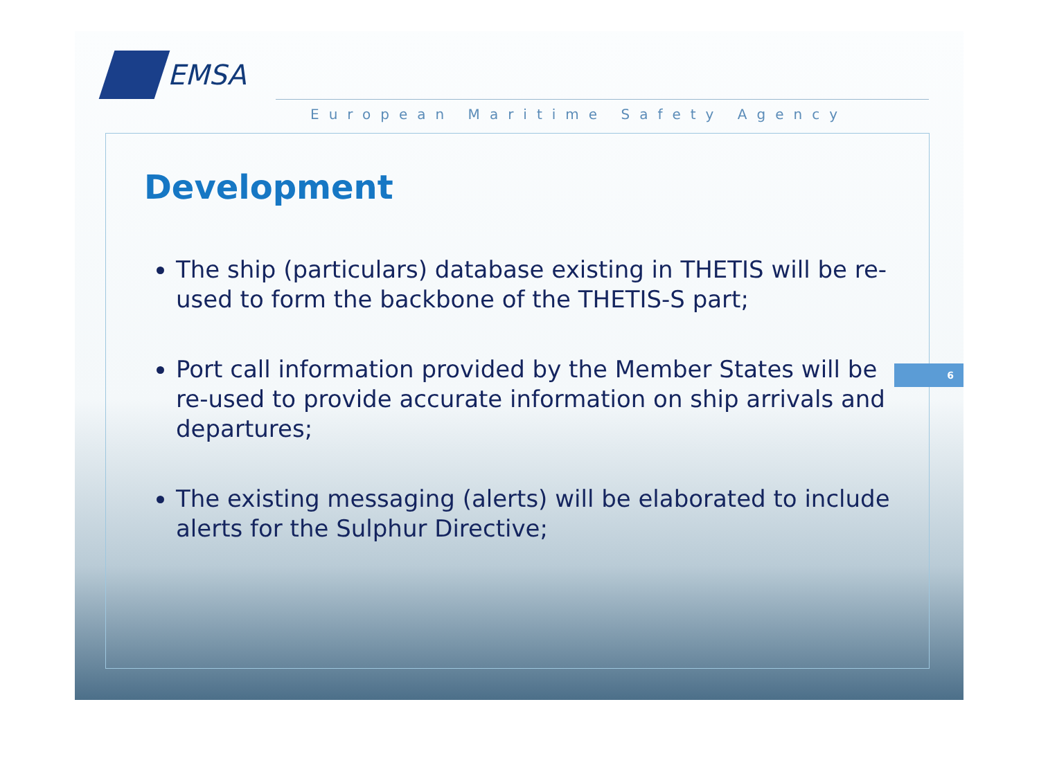EMSA
European Maritime Safety Agency
Development
The ship (particulars) database existing in THETIS will be re-used to form the backbone of the THETIS-S part;
Port call information provided by the Member States will be re-used to provide accurate information on ship arrivals and departures;
The existing messaging (alerts) will be elaborated to include alerts for the Sulphur Directive;
6